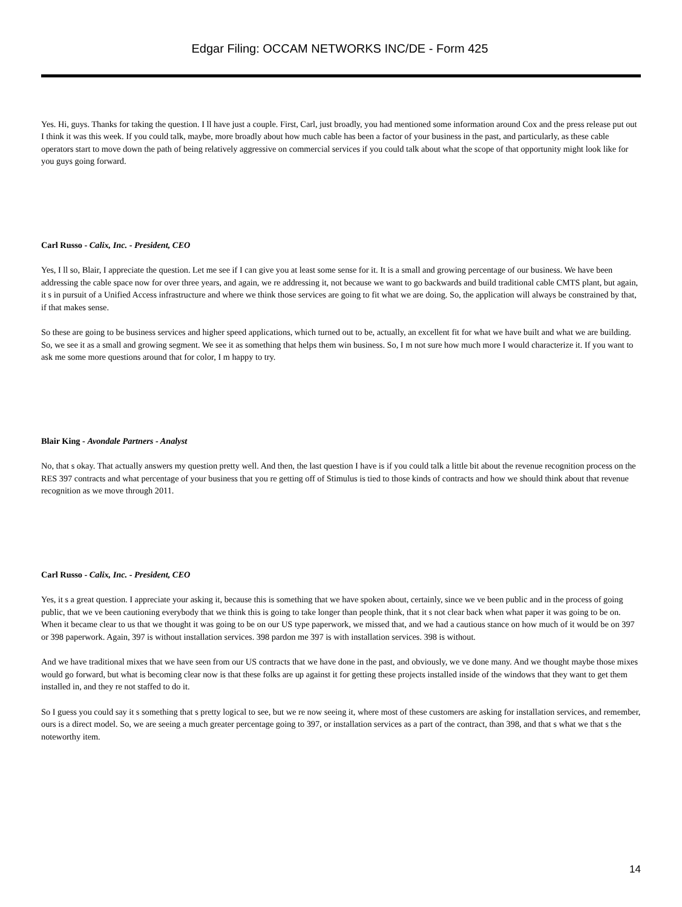Edgar Filing: OCCAM NETWORKS INC/DE - Form 425
Yes. Hi, guys. Thanks for taking the question. I ll have just a couple. First, Carl, just broadly, you had mentioned some information around Cox and the press release put out I think it was this week. If you could talk, maybe, more broadly about how much cable has been a factor of your business in the past, and particularly, as these cable operators start to move down the path of being relatively aggressive on commercial services if you could talk about what the scope of that opportunity might look like for you guys going forward.
Carl Russo - Calix, Inc. - President, CEO
Yes, I ll so, Blair, I appreciate the question. Let me see if I can give you at least some sense for it. It is a small and growing percentage of our business. We have been addressing the cable space now for over three years, and again, we re addressing it, not because we want to go backwards and build traditional cable CMTS plant, but again, it s in pursuit of a Unified Access infrastructure and where we think those services are going to fit what we are doing. So, the application will always be constrained by that, if that makes sense.
So these are going to be business services and higher speed applications, which turned out to be, actually, an excellent fit for what we have built and what we are building. So, we see it as a small and growing segment. We see it as something that helps them win business. So, I m not sure how much more I would characterize it. If you want to ask me some more questions around that for color, I m happy to try.
Blair King - Avondale Partners - Analyst
No, that s okay. That actually answers my question pretty well. And then, the last question I have is if you could talk a little bit about the revenue recognition process on the RES 397 contracts and what percentage of your business that you re getting off of Stimulus is tied to those kinds of contracts and how we should think about that revenue recognition as we move through 2011.
Carl Russo - Calix, Inc. - President, CEO
Yes, it s a great question. I appreciate your asking it, because this is something that we have spoken about, certainly, since we ve been public and in the process of going public, that we ve been cautioning everybody that we think this is going to take longer than people think, that it s not clear back when what paper it was going to be on. When it became clear to us that we thought it was going to be on our US type paperwork, we missed that, and we had a cautious stance on how much of it would be on 397 or 398 paperwork. Again, 397 is without installation services. 398 pardon me 397 is with installation services. 398 is without.
And we have traditional mixes that we have seen from our US contracts that we have done in the past, and obviously, we ve done many. And we thought maybe those mixes would go forward, but what is becoming clear now is that these folks are up against it for getting these projects installed inside of the windows that they want to get them installed in, and they re not staffed to do it.
So I guess you could say it s something that s pretty logical to see, but we re now seeing it, where most of these customers are asking for installation services, and remember, ours is a direct model. So, we are seeing a much greater percentage going to 397, or installation services as a part of the contract, than 398, and that s what we that s the noteworthy item.
14